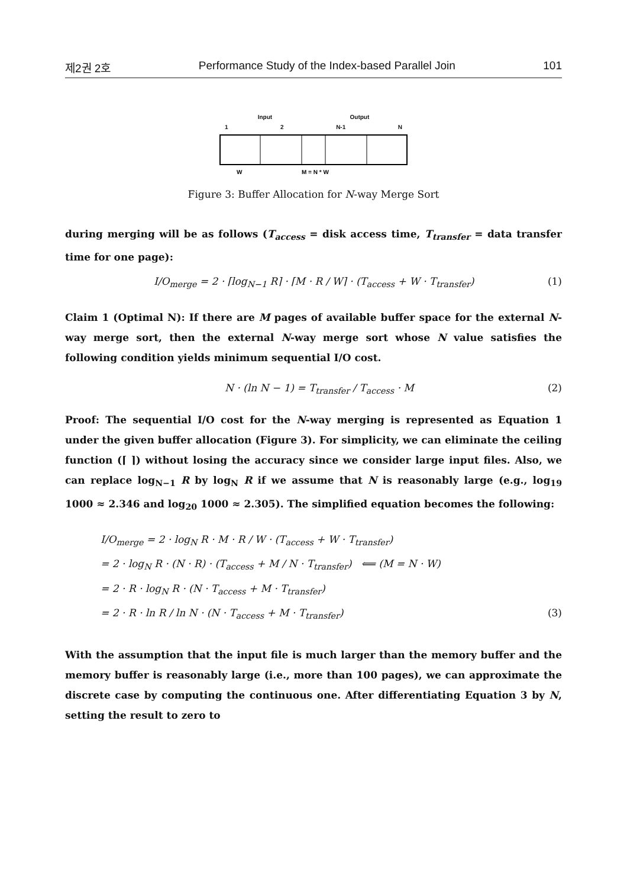제2권 2호 Performance Study of the Index-based Parallel Join 101
Input Output
1 2 N-1 N
W
M = N * W
Figure 3: Buffer Allocation for N-way Merge Sort
during merging will be as follows (T<sub>access</sub> = disk access time, T<sub>transfer</sub> = data transfer time for one page):
I/O<sub>merge</sub> = 2 · ⌈log<sub>N−1</sub> R⌉ · ⌈M · R / W⌉ · (T<sub>access</sub> + W · T<sub>transfer</sub>) (1)
Claim 1 (Optimal N): If there are M pages of available buffer space for the external N-way merge sort, then the external N-way merge sort whose N value satisfies the following condition yields minimum sequential I/O cost.
N · (ln N − 1) = T<sub>transfer</sub> / T<sub>access</sub> · M (2)
Proof: The sequential I/O cost for the N-way merging is represented as Equation 1 under the given buffer allocation (Figure 3). For simplicity, we can eliminate the ceiling function (⌈ ⌉) without losing the accuracy since we consider large input files. Also, we can replace log<sub>N−1</sub> R by log<sub>N</sub> R if we assume that N is reasonably large (e.g., log<sub>19</sub> 1000 ≈ 2.346 and log<sub>20</sub> 1000 ≈ 2.305). The simplified equation becomes the following:
I/O<sub>merge</sub> = 2 · log<sub>N</sub> R · M · R / W · (T<sub>access</sub> + W · T<sub>transfer</sub>)
= 2 · log<sub>N</sub> R · (N · R) · (T<sub>access</sub> + M / N · T<sub>transfer</sub>) ⟸ (M = N · W)
= 2 · R · log<sub>N</sub> R · (N · T<sub>access</sub> + M · T<sub>transfer</sub>)
= 2 · R · ln R / ln N · (N · T<sub>access</sub> + M · T<sub>transfer</sub>) (3)
With the assumption that the input file is much larger than the memory buffer and the memory buffer is reasonably large (i.e., more than 100 pages), we can approximate the discrete case by computing the continuous one. After differentiating Equation 3 by N, setting the result to zero to